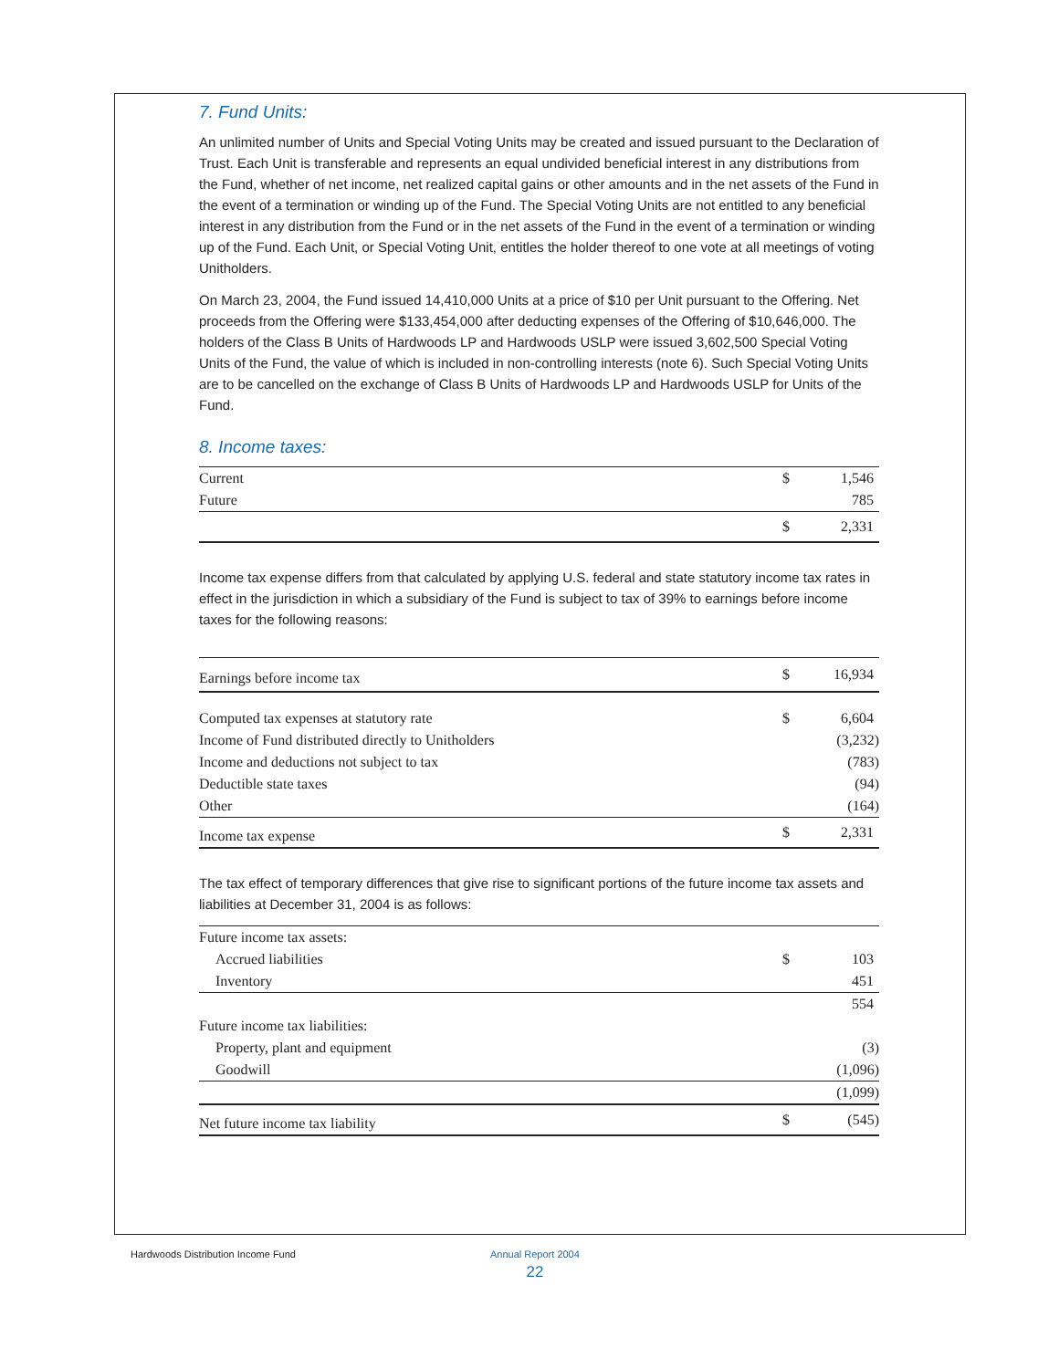7. Fund Units:
An unlimited number of Units and Special Voting Units may be created and issued pursuant to the Declaration of Trust. Each Unit is transferable and represents an equal undivided beneficial interest in any distributions from the Fund, whether of net income, net realized capital gains or other amounts and in the net assets of the Fund in the event of a termination or winding up of the Fund. The Special Voting Units are not entitled to any beneficial interest in any distribution from the Fund or in the net assets of the Fund in the event of a termination or winding up of the Fund. Each Unit, or Special Voting Unit, entitles the holder thereof to one vote at all meetings of voting Unitholders.
On March 23, 2004, the Fund issued 14,410,000 Units at a price of $10 per Unit pursuant to the Offering. Net proceeds from the Offering were $133,454,000 after deducting expenses of the Offering of $10,646,000. The holders of the Class B Units of Hardwoods LP and Hardwoods USLP were issued 3,602,500 Special Voting Units of the Fund, the value of which is included in non-controlling interests (note 6). Such Special Voting Units are to be cancelled on the exchange of Class B Units of Hardwoods LP and Hardwoods USLP for Units of the Fund.
8. Income taxes:
| Current | $ | 1,546 |
| Future | | 785 |
| | $ | 2,331 |
Income tax expense differs from that calculated by applying U.S. federal and state statutory income tax rates in effect in the jurisdiction in which a subsidiary of the Fund is subject to tax of 39% to earnings before income taxes for the following reasons:
| Earnings before income tax | $ | 16,934 |
| Computed tax expenses at statutory rate | $ | 6,604 |
| Income of Fund distributed directly to Unitholders | | (3,232) |
| Income and deductions not subject to tax | | (783) |
| Deductible state taxes | | (94) |
| Other | | (164) |
| Income tax expense | $ | 2,331 |
The tax effect of temporary differences that give rise to significant portions of the future income tax assets and liabilities at December 31, 2004 is as follows:
| Future income tax assets: | | |
| Accrued liabilities | $ | 103 |
| Inventory | | 451 |
| | | 554 |
| Future income tax liabilities: | | |
| Property, plant and equipment | | (3) |
| Goodwill | | (1,096) |
| | | (1,099) |
| Net future income tax liability | $ | (545) |
Hardwoods Distribution Income Fund
Annual Report 2004
22